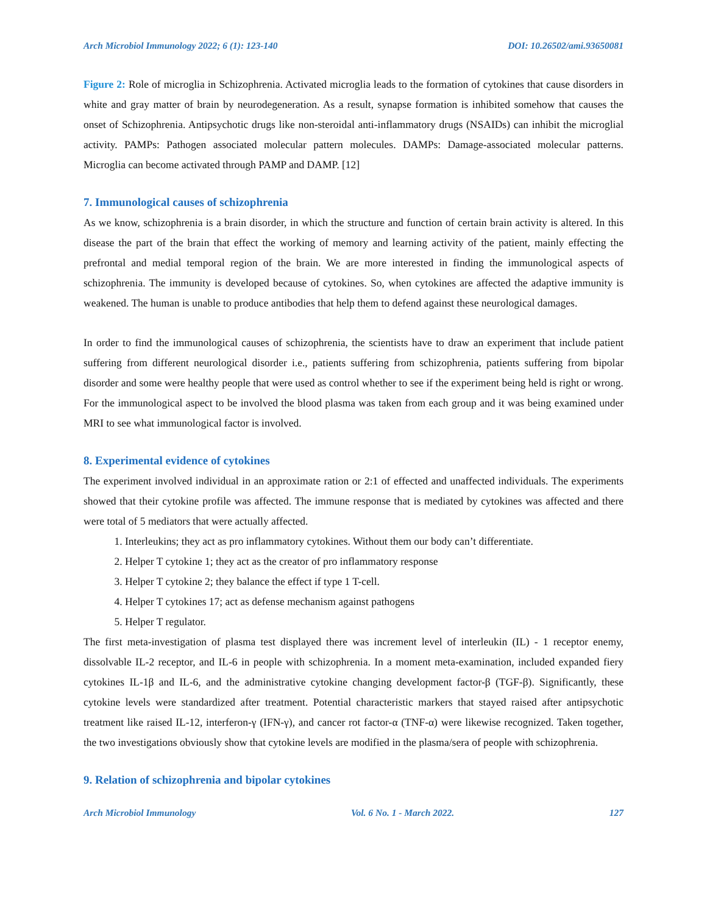Arch Microbiol Immunology 2022; 6 (1): 123-140 DOI: 10.26502/ami.93650081
Figure 2: Role of microglia in Schizophrenia. Activated microglia leads to the formation of cytokines that cause disorders in white and gray matter of brain by neurodegeneration. As a result, synapse formation is inhibited somehow that causes the onset of Schizophrenia. Antipsychotic drugs like non-steroidal anti-inflammatory drugs (NSAIDs) can inhibit the microglial activity. PAMPs: Pathogen associated molecular pattern molecules. DAMPs: Damage-associated molecular patterns. Microglia can become activated through PAMP and DAMP. [12]
7. Immunological causes of schizophrenia
As we know, schizophrenia is a brain disorder, in which the structure and function of certain brain activity is altered. In this disease the part of the brain that effect the working of memory and learning activity of the patient, mainly effecting the prefrontal and medial temporal region of the brain. We are more interested in finding the immunological aspects of schizophrenia. The immunity is developed because of cytokines. So, when cytokines are affected the adaptive immunity is weakened. The human is unable to produce antibodies that help them to defend against these neurological damages.
In order to find the immunological causes of schizophrenia, the scientists have to draw an experiment that include patient suffering from different neurological disorder i.e., patients suffering from schizophrenia, patients suffering from bipolar disorder and some were healthy people that were used as control whether to see if the experiment being held is right or wrong. For the immunological aspect to be involved the blood plasma was taken from each group and it was being examined under MRI to see what immunological factor is involved.
8. Experimental evidence of cytokines
The experiment involved individual in an approximate ration or 2:1 of effected and unaffected individuals. The experiments showed that their cytokine profile was affected. The immune response that is mediated by cytokines was affected and there were total of 5 mediators that were actually affected.
1. Interleukins; they act as pro inflammatory cytokines. Without them our body can’t differentiate.
2. Helper T cytokine 1; they act as the creator of pro inflammatory response
3. Helper T cytokine 2; they balance the effect if type 1 T-cell.
4. Helper T cytokines 17; act as defense mechanism against pathogens
5. Helper T regulator.
The first meta-investigation of plasma test displayed there was increment level of interleukin (IL) - 1 receptor enemy, dissolvable IL-2 receptor, and IL-6 in people with schizophrenia. In a moment meta-examination, included expanded fiery cytokines IL-1β and IL-6, and the administrative cytokine changing development factor-β (TGF-β). Significantly, these cytokine levels were standardized after treatment. Potential characteristic markers that stayed raised after antipsychotic treatment like raised IL-12, interferon-γ (IFN-γ), and cancer rot factor-α (TNF-α) were likewise recognized. Taken together, the two investigations obviously show that cytokine levels are modified in the plasma/sera of people with schizophrenia.
9. Relation of schizophrenia and bipolar cytokines
Arch Microbiol Immunology Vol. 6 No. 1 - March 2022. 127